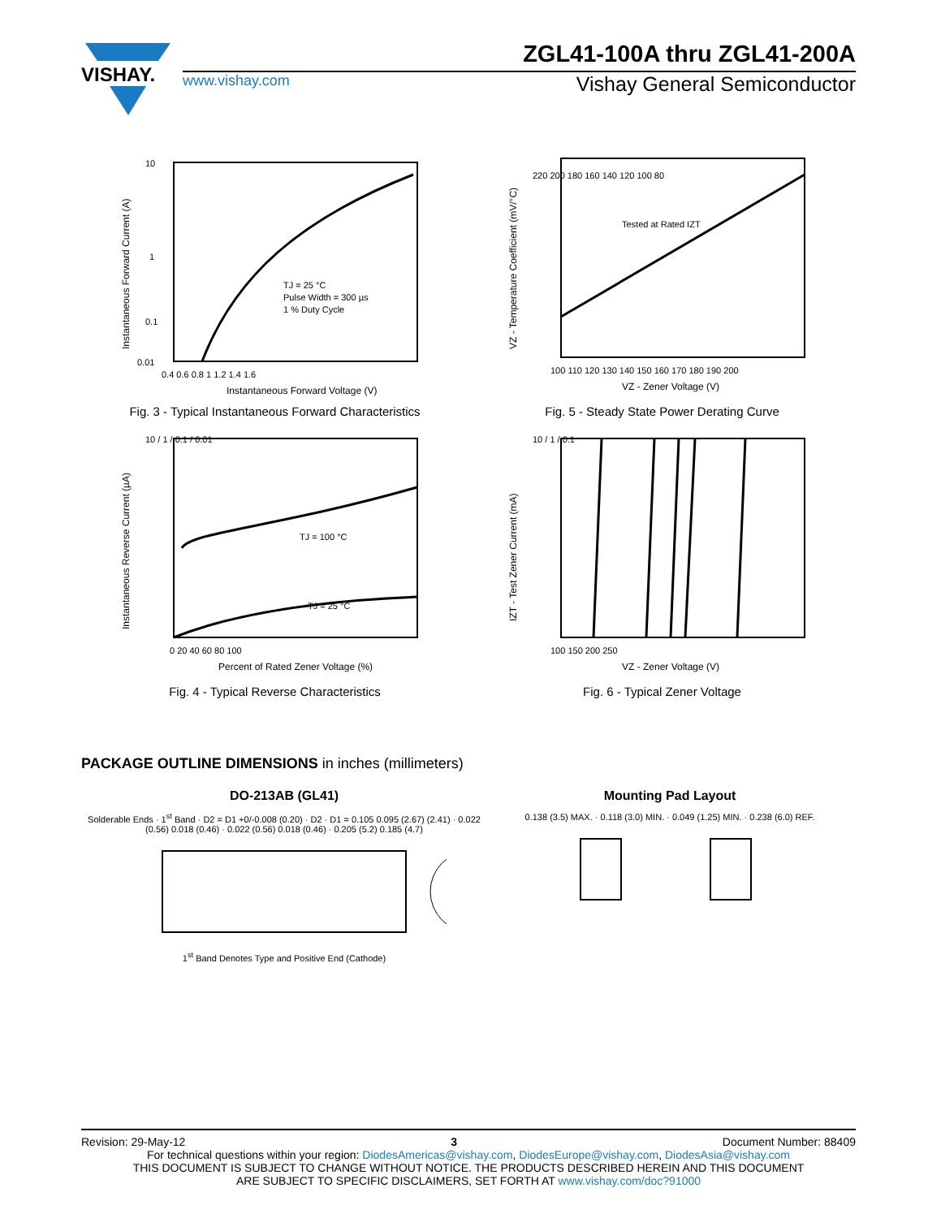VISHAY.
ZGL41-100A thru ZGL41-200A
www.vishay.com Vishay General Semiconductor
10
1
0.1
0.01
TJ = 25 °C
Pulse Width = 300 µs
1 % Duty Cycle
0.4 0.6 0.8 1 1.2 1.4 1.6
Instantaneous Forward Voltage (V)
Instantaneous Forward Current (A)
Fig. 3 - Typical Instantaneous Forward Characteristics
Tested at Rated IZT
220 200 180 160 140 120 100 80
100 110 120 130 140 150 160 170 180 190 200
VZ - Zener Voltage (V)
VZ - Temperature Coefficient (mV/°C)
Fig. 5 - Steady State Power Derating Curve
TJ = 100 °C
TJ = 25 °C
10 / 1 / 0.1 / 0.01
0 20 40 60 80 100
Percent of Rated Zener Voltage (%)
Instantaneous Reverse Current (µA)
Fig. 4 - Typical Reverse Characteristics
10 / 1 / 0.1
100 150 200 250
VZ - Zener Voltage (V)
IZT - Test Zener Current (mA)
Fig. 6 - Typical Zener Voltage
PACKAGE OUTLINE DIMENSIONS in inches (millimeters)
DO-213AB (GL41)
Solderable Ends · 1<sup>st</sup> Band · D2 = D1 +0/-0.008 (0.20) · D2 · D1 = 0.105 0.095 (2.67) (2.41) · 0.022 (0.56) 0.018 (0.46) · 0.022 (0.56) 0.018 (0.46) · 0.205 (5.2) 0.185 (4.7)
1<sup>st</sup> Band Denotes Type and Positive End (Cathode)
Mounting Pad Layout
0.138 (3.5) MAX. · 0.118 (3.0) MIN. · 0.049 (1.25) MIN. · 0.238 (6.0) REF.
Revision: 29-May-12 3 Document Number: 88409
For technical questions within your region: DiodesAmericas@vishay.com, DiodesEurope@vishay.com, DiodesAsia@vishay.com
THIS DOCUMENT IS SUBJECT TO CHANGE WITHOUT NOTICE. THE PRODUCTS DESCRIBED HEREIN AND THIS DOCUMENT
ARE SUBJECT TO SPECIFIC DISCLAIMERS, SET FORTH AT www.vishay.com/doc?91000